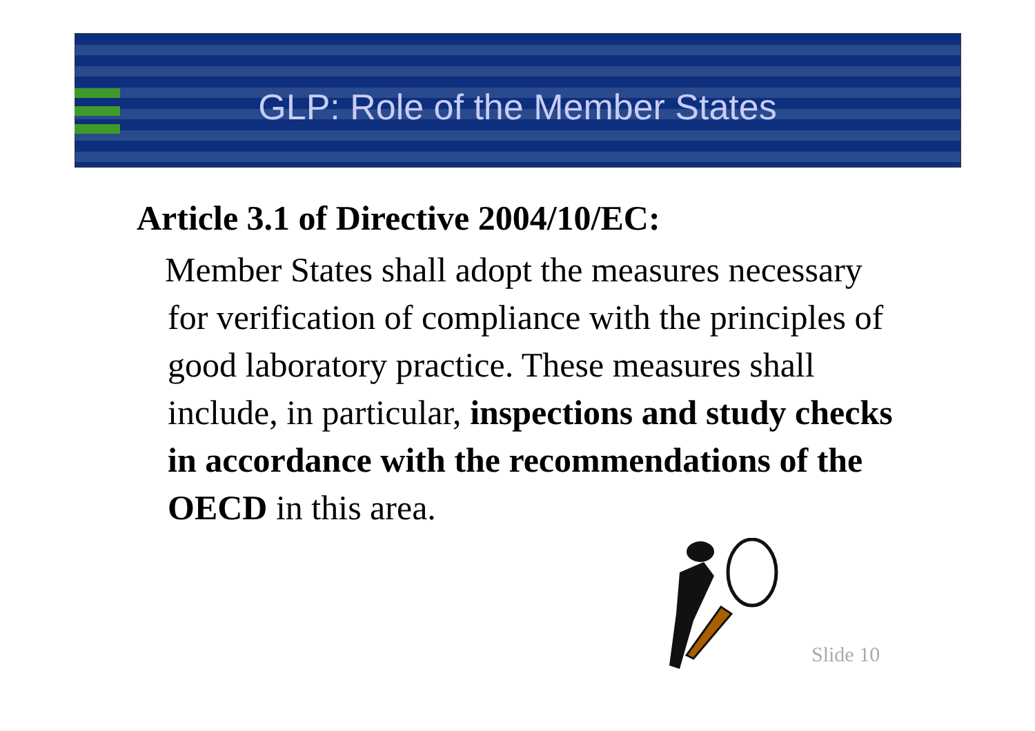GLP: Role of the Member States
Article 3.1 of Directive 2004/10/EC:
Member States shall adopt the measures necessary for verification of compliance with the principles of good laboratory practice. These measures shall include, in particular, inspections and study checks in accordance with the recommendations of the OECD in this area.
Slide 10